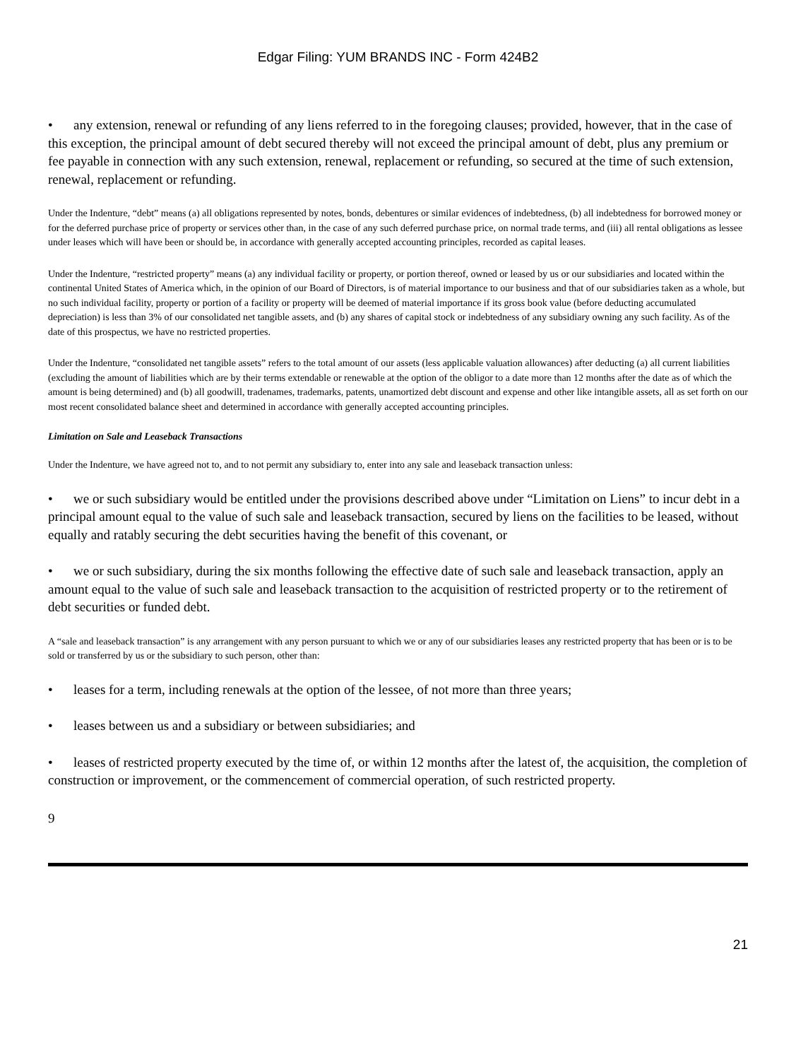Edgar Filing: YUM BRANDS INC - Form 424B2
• any extension, renewal or refunding of any liens referred to in the foregoing clauses; provided, however, that in the case of this exception, the principal amount of debt secured thereby will not exceed the principal amount of debt, plus any premium or fee payable in connection with any such extension, renewal, replacement or refunding, so secured at the time of such extension, renewal, replacement or refunding.
Under the Indenture, “debt” means (a) all obligations represented by notes, bonds, debentures or similar evidences of indebtedness, (b) all indebtedness for borrowed money or for the deferred purchase price of property or services other than, in the case of any such deferred purchase price, on normal trade terms, and (iii) all rental obligations as lessee under leases which will have been or should be, in accordance with generally accepted accounting principles, recorded as capital leases.
Under the Indenture, “restricted property” means (a) any individual facility or property, or portion thereof, owned or leased by us or our subsidiaries and located within the continental United States of America which, in the opinion of our Board of Directors, is of material importance to our business and that of our subsidiaries taken as a whole, but no such individual facility, property or portion of a facility or property will be deemed of material importance if its gross book value (before deducting accumulated depreciation) is less than 3% of our consolidated net tangible assets, and (b) any shares of capital stock or indebtedness of any subsidiary owning any such facility. As of the date of this prospectus, we have no restricted properties.
Under the Indenture, “consolidated net tangible assets” refers to the total amount of our assets (less applicable valuation allowances) after deducting (a) all current liabilities (excluding the amount of liabilities which are by their terms extendable or renewable at the option of the obligor to a date more than 12 months after the date as of which the amount is being determined) and (b) all goodwill, tradenames, trademarks, patents, unamortized debt discount and expense and other like intangible assets, all as set forth on our most recent consolidated balance sheet and determined in accordance with generally accepted accounting principles.
Limitation on Sale and Leaseback Transactions
Under the Indenture, we have agreed not to, and to not permit any subsidiary to, enter into any sale and leaseback transaction unless:
• we or such subsidiary would be entitled under the provisions described above under “Limitation on Liens” to incur debt in a principal amount equal to the value of such sale and leaseback transaction, secured by liens on the facilities to be leased, without equally and ratably securing the debt securities having the benefit of this covenant, or
• we or such subsidiary, during the six months following the effective date of such sale and leaseback transaction, apply an amount equal to the value of such sale and leaseback transaction to the acquisition of restricted property or to the retirement of debt securities or funded debt.
A “sale and leaseback transaction” is any arrangement with any person pursuant to which we or any of our subsidiaries leases any restricted property that has been or is to be sold or transferred by us or the subsidiary to such person, other than:
• leases for a term, including renewals at the option of the lessee, of not more than three years;
• leases between us and a subsidiary or between subsidiaries; and
• leases of restricted property executed by the time of, or within 12 months after the latest of, the acquisition, the completion of construction or improvement, or the commencement of commercial operation, of such restricted property.
9
21